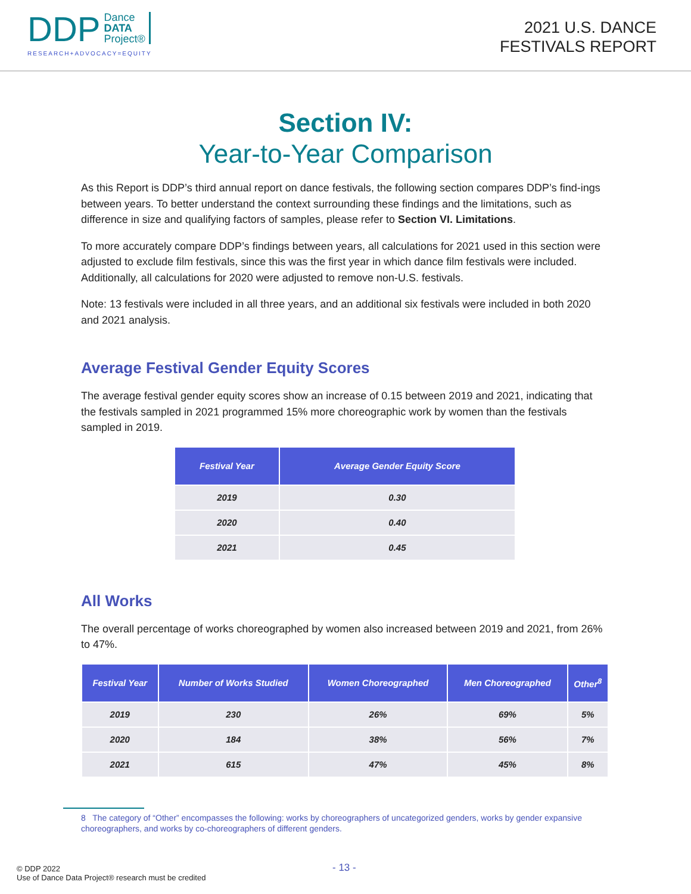DDP Dance
DATA
Project®
RESEARCH+ADVOCACY=EQUITY
2021 U.S. DANCE
FESTIVALS REPORT
Section IV:
Year-to-Year Comparison
As this Report is DDP’s third annual report on dance festivals, the following section compares DDP’s find-ings between years. To better understand the context surrounding these findings and the limitations, such as difference in size and qualifying factors of samples, please refer to Section VI. Limitations.
To more accurately compare DDP’s findings between years, all calculations for 2021 used in this section were adjusted to exclude film festivals, since this was the first year in which dance film festivals were included. Additionally, all calculations for 2020 were adjusted to remove non-U.S. festivals.
Note: 13 festivals were included in all three years, and an additional six festivals were included in both 2020 and 2021 analysis.
Average Festival Gender Equity Scores
The average festival gender equity scores show an increase of 0.15 between 2019 and 2021, indicating that the festivals sampled in 2021 programmed 15% more choreographic work by women than the festivals sampled in 2019.
| Festival Year | Average Gender Equity Score |
| --- | --- |
| 2019 | 0.30 |
| 2020 | 0.40 |
| 2021 | 0.45 |
All Works
The overall percentage of works choreographed by women also increased between 2019 and 2021, from 26% to 47%.
| Festival Year | Number of Works Studied | Women Choreographed | Men Choreographed | Other<sup>8</sup> |
| --- | --- | --- | --- | --- |
| 2019 | 230 | 26% | 69% | 5% |
| 2020 | 184 | 38% | 56% | 7% |
| 2021 | 615 | 47% | 45% | 8% |
8 The category of “Other” encompasses the following: works by choreographers of uncategorized genders, works by gender expansive choreographers, and works by co-choreographers of different genders.
- 13 -
© DDP 2022
Use of Dance Data Project® research must be credited